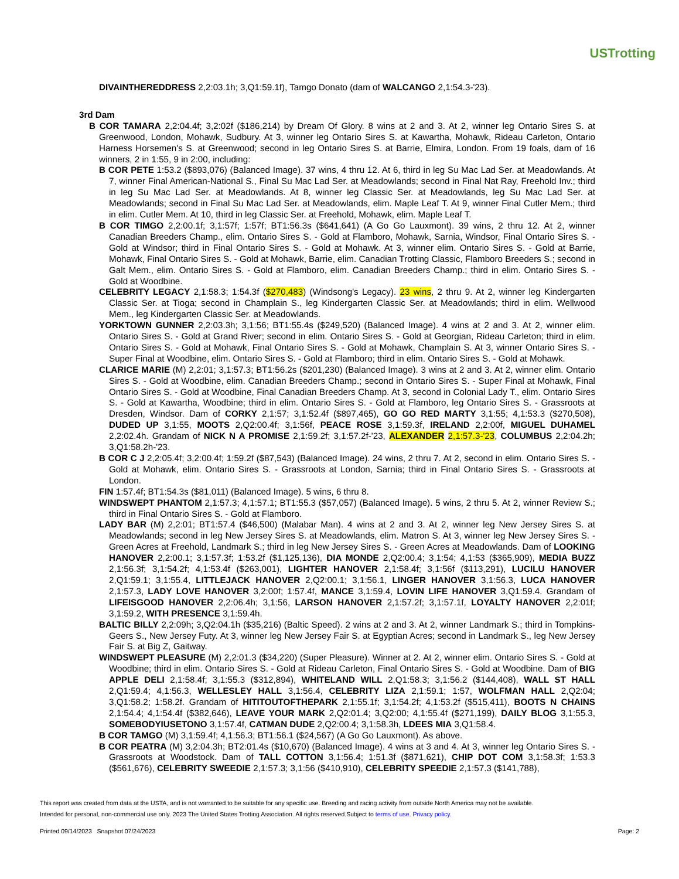USTrotting
DIVAINTHEREDDRESS 2,2:03.1h; 3,Q1:59.1f), Tamgo Donato (dam of WALCANGO 2,1:54.3-'23).
3rd Dam
B COR TAMARA 2,2:04.4f; 3,2:02f ($186,214) by Dream Of Glory. 8 wins at 2 and 3. At 2, winner leg Ontario Sires S. at Greenwood, London, Mohawk, Sudbury. At 3, winner leg Ontario Sires S. at Kawartha, Mohawk, Rideau Carleton, Ontario Harness Horsemen's S. at Greenwood; second in leg Ontario Sires S. at Barrie, Elmira, London. From 19 foals, dam of 16 winners, 2 in 1:55, 9 in 2:00, including:
B COR PETE 1:53.2 ($893,076) (Balanced Image). 37 wins, 4 thru 12. At 6, third in leg Su Mac Lad Ser. at Meadowlands. At 7, winner Final American-National S., Final Su Mac Lad Ser. at Meadowlands; second in Final Nat Ray, Freehold Inv.; third in leg Su Mac Lad Ser. at Meadowlands. At 8, winner leg Classic Ser. at Meadowlands, leg Su Mac Lad Ser. at Meadowlands; second in Final Su Mac Lad Ser. at Meadowlands, elim. Maple Leaf T. At 9, winner Final Cutler Mem.; third in elim. Cutler Mem. At 10, third in leg Classic Ser. at Freehold, Mohawk, elim. Maple Leaf T.
B COR TIMGO 2,2:00.1f; 3,1:57f; 1:57f; BT1:56.3s ($641,641) (A Go Go Lauxmont). 39 wins, 2 thru 12. At 2, winner Canadian Breeders Champ., elim. Ontario Sires S. - Gold at Flamboro, Mohawk, Sarnia, Windsor, Final Ontario Sires S. - Gold at Windsor; third in Final Ontario Sires S. - Gold at Mohawk. At 3, winner elim. Ontario Sires S. - Gold at Barrie, Mohawk, Final Ontario Sires S. - Gold at Mohawk, Barrie, elim. Canadian Trotting Classic, Flamboro Breeders S.; second in Galt Mem., elim. Ontario Sires S. - Gold at Flamboro, elim. Canadian Breeders Champ.; third in elim. Ontario Sires S. - Gold at Woodbine.
CELEBRITY LEGACY 2,1:58.3; 1:54.3f ($270,483) (Windsong's Legacy). 23 wins, 2 thru 9. At 2, winner leg Kindergarten Classic Ser. at Tioga; second in Champlain S., leg Kindergarten Classic Ser. at Meadowlands; third in elim. Wellwood Mem., leg Kindergarten Classic Ser. at Meadowlands.
YORKTOWN GUNNER 2,2:03.3h; 3,1:56; BT1:55.4s ($249,520) (Balanced Image). 4 wins at 2 and 3. At 2, winner elim. Ontario Sires S. - Gold at Grand River; second in elim. Ontario Sires S. - Gold at Georgian, Rideau Carleton; third in elim. Ontario Sires S. - Gold at Mohawk, Final Ontario Sires S. - Gold at Mohawk, Champlain S. At 3, winner Ontario Sires S. - Super Final at Woodbine, elim. Ontario Sires S. - Gold at Flamboro; third in elim. Ontario Sires S. - Gold at Mohawk.
CLARICE MARIE (M) 2,2:01; 3,1:57.3; BT1:56.2s ($201,230) (Balanced Image). 3 wins at 2 and 3. At 2, winner elim. Ontario Sires S. - Gold at Woodbine, elim. Canadian Breeders Champ.; second in Ontario Sires S. - Super Final at Mohawk, Final Ontario Sires S. - Gold at Woodbine, Final Canadian Breeders Champ. At 3, second in Colonial Lady T., elim. Ontario Sires S. - Gold at Kawartha, Woodbine; third in elim. Ontario Sires S. - Gold at Flamboro, leg Ontario Sires S. - Grassroots at Dresden, Windsor. Dam of CORKY 2,1:57; 3,1:52.4f ($897,465), GO GO RED MARTY 3,1:55; 4,1:53.3 ($270,508), DUDED UP 3,1:55, MOOTS 2,Q2:00.4f; 3,1:56f, PEACE ROSE 3,1:59.3f, IRELAND 2,2:00f, MIGUEL DUHAMEL 2,2:02.4h. Grandam of NICK N A PROMISE 2,1:59.2f; 3,1:57.2f-'23, ALEXANDER 2,1:57.3-'23, COLUMBUS 2,2:04.2h; 3,Q1:58.2h-'23.
B COR C J 2,2:05.4f; 3,2:00.4f; 1:59.2f ($87,543) (Balanced Image). 24 wins, 2 thru 7. At 2, second in elim. Ontario Sires S. - Gold at Mohawk, elim. Ontario Sires S. - Grassroots at London, Sarnia; third in Final Ontario Sires S. - Grassroots at London.
FIN 1:57.4f; BT1:54.3s ($81,011) (Balanced Image). 5 wins, 6 thru 8.
WINDSWEPT PHANTOM 2,1:57.3; 4,1:57.1; BT1:55.3 ($57,057) (Balanced Image). 5 wins, 2 thru 5. At 2, winner Review S.; third in Final Ontario Sires S. - Gold at Flamboro.
LADY BAR (M) 2,2:01; BT1:57.4 ($46,500) (Malabar Man). 4 wins at 2 and 3. At 2, winner leg New Jersey Sires S. at Meadowlands; second in leg New Jersey Sires S. at Meadowlands, elim. Matron S. At 3, winner leg New Jersey Sires S. - Green Acres at Freehold, Landmark S.; third in leg New Jersey Sires S. - Green Acres at Meadowlands. Dam of LOOKING HANOVER 2,2:00.1; 3,1:57.3f; 1:53.2f ($1,125,136), DIA MONDE 2,Q2:00.4; 3,1:54; 4,1:53 ($365,909), MEDIA BUZZ 2,1:56.3f; 3,1:54.2f; 4,1:53.4f ($263,001), LIGHTER HANOVER 2,1:58.4f; 3,1:56f ($113,291), LUCILU HANOVER 2,Q1:59.1; 3,1:55.4, LITTLEJACK HANOVER 2,Q2:00.1; 3,1:56.1, LINGER HANOVER 3,1:56.3, LUCA HANOVER 2,1:57.3, LADY LOVE HANOVER 3,2:00f; 1:57.4f, MANCE 3,1:59.4, LOVIN LIFE HANOVER 3,Q1:59.4. Grandam of LIFEISGOOD HANOVER 2,2:06.4h; 3,1:56, LARSON HANOVER 2,1:57.2f; 3,1:57.1f, LOYALTY HANOVER 2,2:01f; 3,1:59.2, WITH PRESENCE 3,1:59.4h.
BALTIC BILLY 2,2:09h; 3,Q2:04.1h ($35,216) (Baltic Speed). 2 wins at 2 and 3. At 2, winner Landmark S.; third in Tompkins-Geers S., New Jersey Futy. At 3, winner leg New Jersey Fair S. at Egyptian Acres; second in Landmark S., leg New Jersey Fair S. at Big Z, Gaitway.
WINDSWEPT PLEASURE (M) 2,2:01.3 ($34,220) (Super Pleasure). Winner at 2. At 2, winner elim. Ontario Sires S. - Gold at Woodbine; third in elim. Ontario Sires S. - Gold at Rideau Carleton, Final Ontario Sires S. - Gold at Woodbine. Dam of BIG APPLE DELI 2,1:58.4f; 3,1:55.3 ($312,894), WHITELAND WILL 2,Q1:58.3; 3,1:56.2 ($144,408), WALL ST HALL 2,Q1:59.4; 4,1:56.3, WELLESLEY HALL 3,1:56.4, CELEBRITY LIZA 2,1:59.1; 1:57, WOLFMAN HALL 2,Q2:04; 3,Q1:58.2; 1:58.2f. Grandam of HITITOUTOFTHEPARK 2,1:55.1f; 3,1:54.2f; 4,1:53.2f ($515,411), BOOTS N CHAINS 2,1:54.4; 4,1:54.4f ($382,646), LEAVE YOUR MARK 2,Q2:01.4; 3,Q2:00; 4,1:55.4f ($271,199), DAILY BLOG 3,1:55.3, SOMEBODYIUSETONO 3,1:57.4f, CATMAN DUDE 2,Q2:00.4; 3,1:58.3h, LDEES MIA 3,Q1:58.4.
B COR TAMGO (M) 3,1:59.4f; 4,1:56.3; BT1:56.1 ($24,567) (A Go Go Lauxmont). As above.
B COR PEATRA (M) 3,2:04.3h; BT2:01.4s ($10,670) (Balanced Image). 4 wins at 3 and 4. At 3, winner leg Ontario Sires S. - Grassroots at Woodstock. Dam of TALL COTTON 3,1:56.4; 1:51.3f ($871,621), CHIP DOT COM 3,1:58.3f; 1:53.3 ($561,676), CELEBRITY SWEEDIE 2,1:57.3; 3,1:56 ($410,910), CELEBRITY SPEEDIE 2,1:57.3 ($141,788),
This report was created from data at the USTA, and is not warranted to be suitable for any specific use. Breeding and racing activity from outside North America may not be available.
Intended for personal, non-commercial use only. 2023 The United States Trotting Association. All rights reserved.Subject to terms of use. Privacy policy.
Printed 09/14/2023 Snapshot 07/24/2023 Page: 2